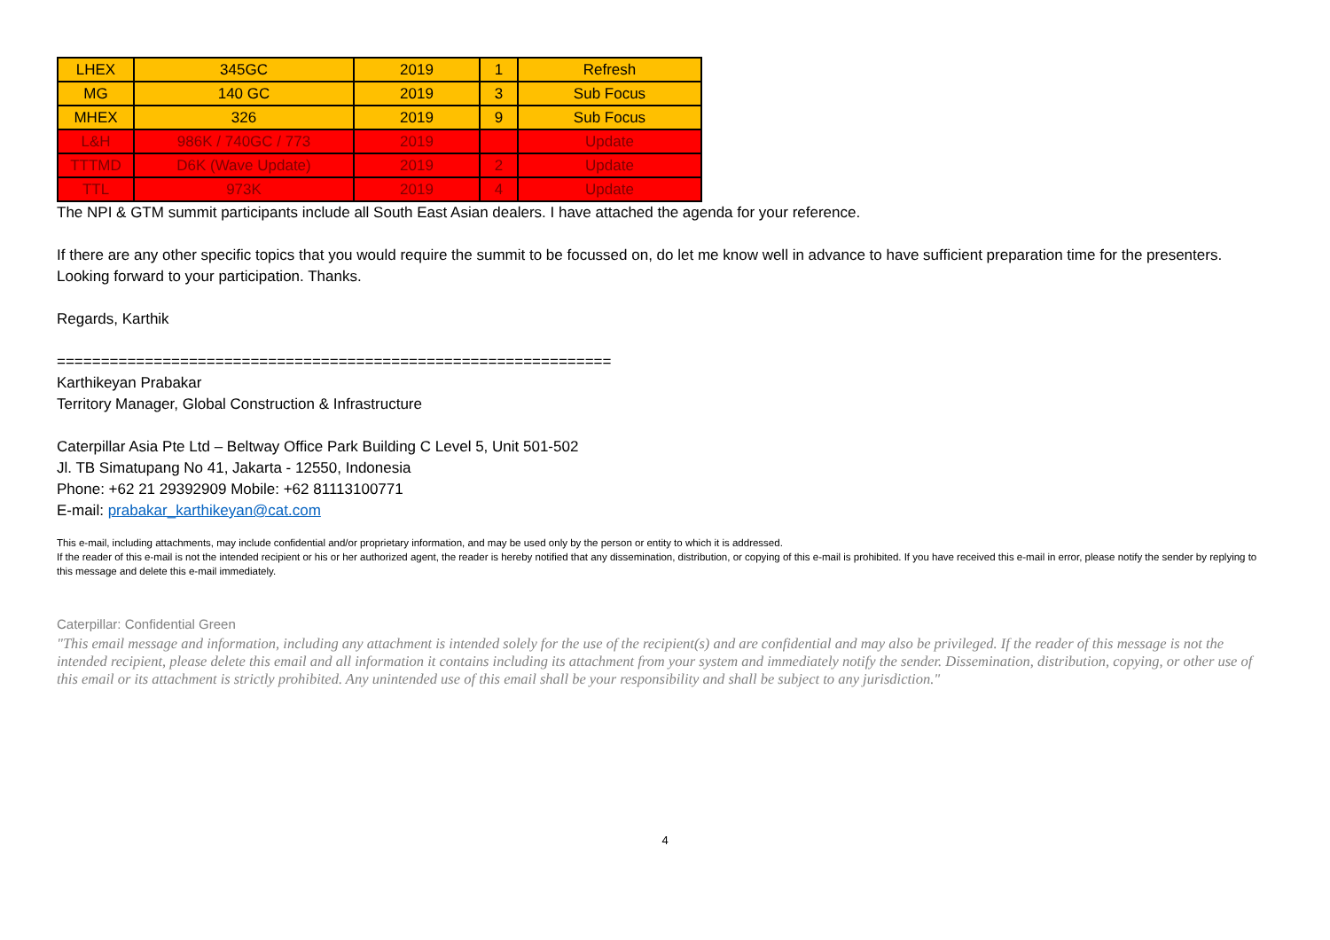| LHEX | 345GC | 2019 | 1 | Refresh |
| MG | 140 GC | 2019 | 3 | Sub Focus |
| MHEX | 326 | 2019 | 9 | Sub Focus |
| L&H | 986K / 740GC / 773 | 2019 | | Update |
| TTTMD | D6K (Wave Update) | 2019 | 2 | Update |
| TTL | 973K | 2019 | 4 | Update |
The NPI & GTM summit participants include all South East Asian dealers. I have attached the agenda for your reference.
If there are any other specific topics that you would require the summit to be focussed on, do let me know well in advance to have sufficient preparation time for the presenters.
Looking forward to your participation. Thanks.
Regards, Karthik
===============================================================
Karthikeyan Prabakar
Territory Manager, Global Construction & Infrastructure
Caterpillar Asia Pte Ltd – Beltway Office Park Building C Level 5, Unit 501-502
Jl. TB Simatupang No 41, Jakarta - 12550, Indonesia
Phone: +62 21 29392909 Mobile: +62 81113100771
E-mail: prabakar_karthikeyan@cat.com
This e-mail, including attachments, may include confidential and/or proprietary information, and may be used only by the person or entity to which it is addressed.
If the reader of this e-mail is not the intended recipient or his or her authorized agent, the reader is hereby notified that any dissemination, distribution, or copying of this e-mail is prohibited. If you have received this e-mail in error, please notify the sender by replying to this message and delete this e-mail immediately.
Caterpillar: Confidential Green
"This email message and information, including any attachment is intended solely for the use of the recipient(s) and are confidential and may also be privileged. If the reader of this message is not the intended recipient, please delete this email and all information it contains including its attachment from your system and immediately notify the sender. Dissemination, distribution, copying, or other use of this email or its attachment is strictly prohibited. Any unintended use of this email shall be your responsibility and shall be subject to any jurisdiction."
4